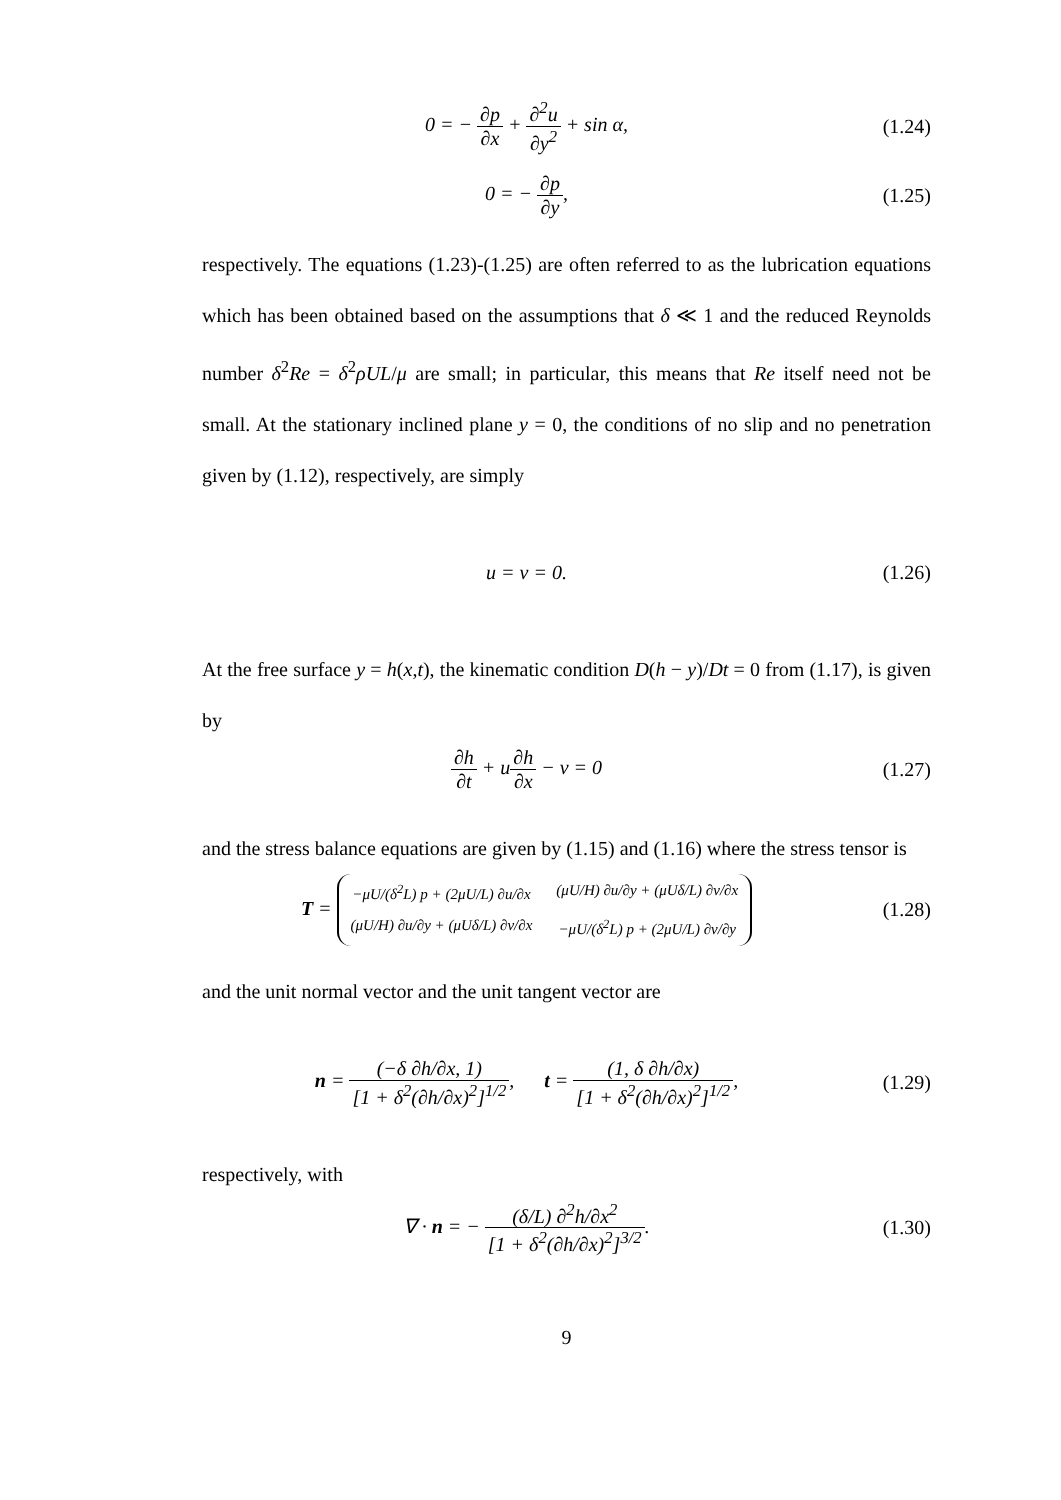0 = − ∂p ∂x + ∂<sup>2</sup>u ∂y<sup>2</sup> + sin α, (1.24)
0 = − ∂p ∂y, (1.25)
respectively. The equations (1.23)-(1.25) are often referred to as the lubrication equations which has been obtained based on the assumptions that δ ≪ 1 and the reduced Reynolds number δ<sup>2</sup>Re = δ<sup>2</sup>ρUL/μ are small; in particular, this means that Re itself need not be small. At the stationary inclined plane y = 0, the conditions of no slip and no penetration given by (1.12), respectively, are simply
u = v = 0. (1.26)
At the free surface y = h(x,t), the kinematic condition D(h − y)/Dt = 0 from (1.17), is given by
∂h ∂t + u∂h ∂x − v = 0 (1.27)
and the stress balance equations are given by (1.15) and (1.16) where the stress tensor is
T = −μU/(δ<sup>2</sup>L) p + (2μU/L) ∂u/∂x (μU/H) ∂u/∂y + (μUδ/L) ∂v/∂x (μU/H) ∂u/∂y + (μUδ/L) ∂v/∂x −μU/(δ<sup>2</sup>L) p + (2μU/L) ∂v/∂y
(1.28)
and the unit normal vector and the unit tangent vector are
n = (−δ ∂h/∂x, 1) [1 + δ<sup>2</sup>(∂h/∂x)<sup>2</sup>]<sup>1/2</sup>, t = (1, δ ∂h/∂x) [1 + δ<sup>2</sup>(∂h/∂x)<sup>2</sup>]<sup>1/2</sup>,
(1.29)
respectively, with
∇ · n = − (δ/L) ∂<sup>2</sup>h/∂x<sup>2</sup> [1 + δ<sup>2</sup>(∂h/∂x)<sup>2</sup>]<sup>3/2</sup>.
(1.30)
9